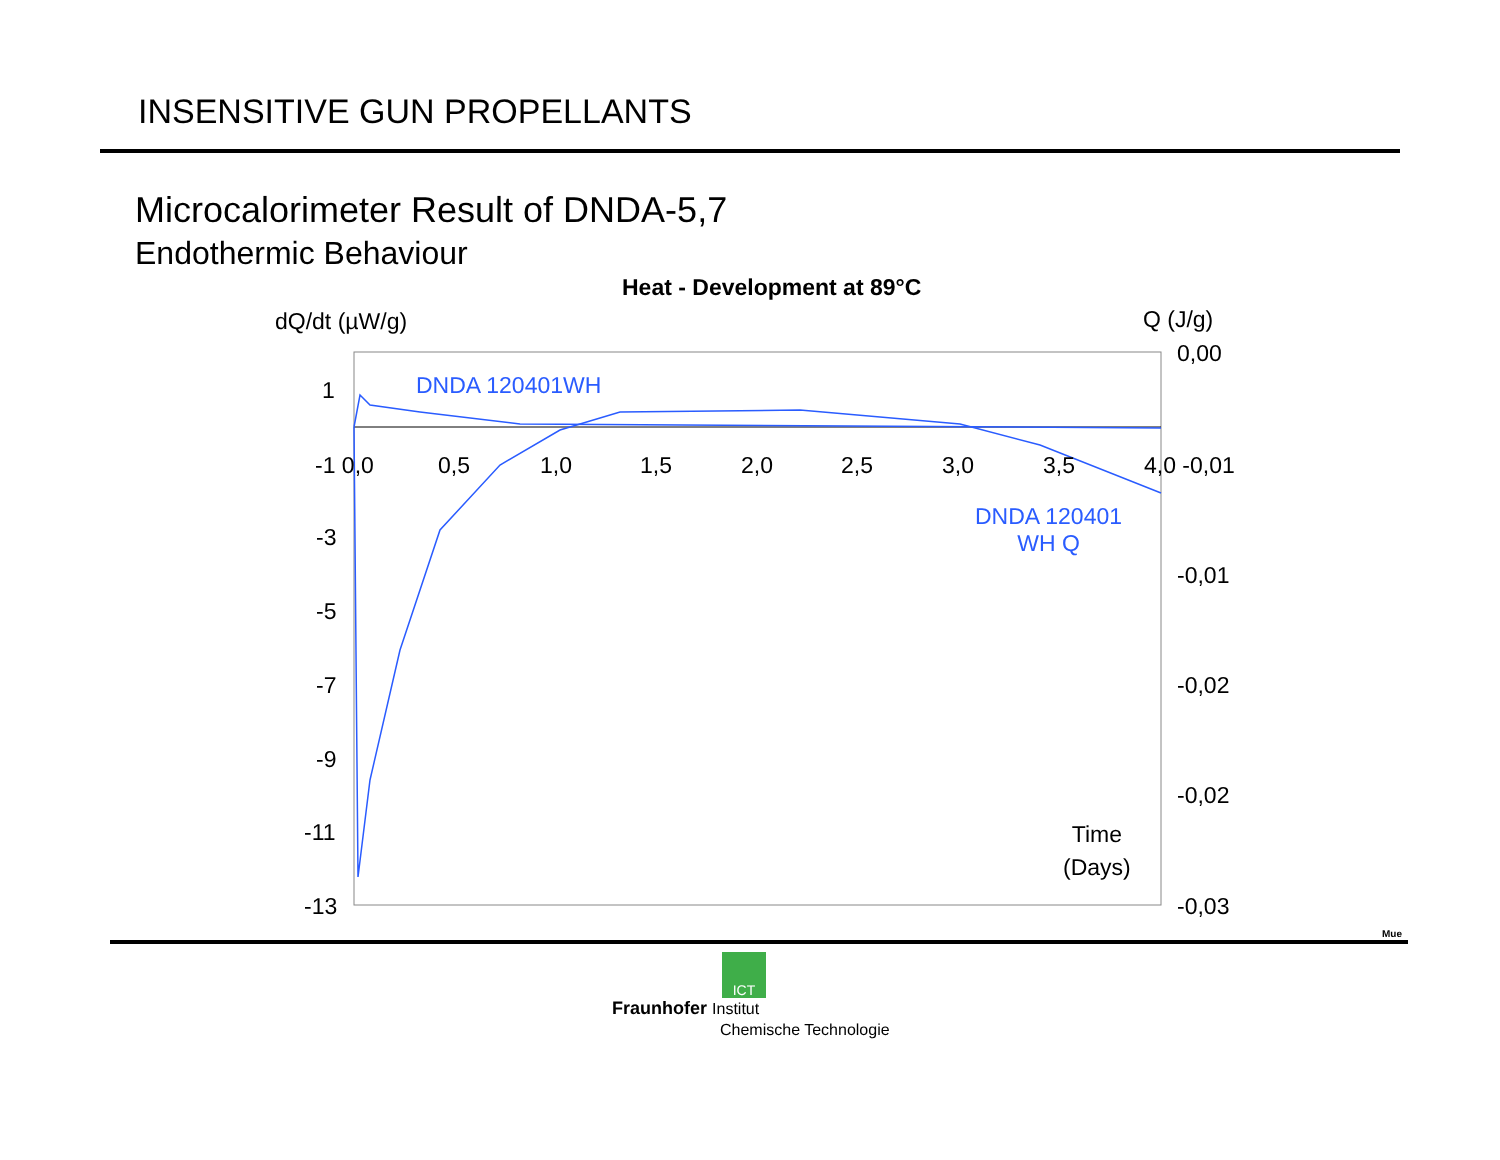INSENSITIVE GUN PROPELLANTS
Microcalorimeter Result of DNDA-5,7
Endothermic Behaviour
Heat - Development at 89°C
dQ/dt (µW/g) Q (J/g)
DNDA 120401WH
DNDA 120401
WH Q
Time
(Days)
1
-1 0,0 0,5 1,0 1,5 2,0 2,5 3,0 3,5 4,0 -0,01
-3
-5
-7
-9
-11
-13
0,00
-0,01
-0,02
-0,02
-0,03
Mue
ICT
Fraunhofer Institut
Chemische Technologie